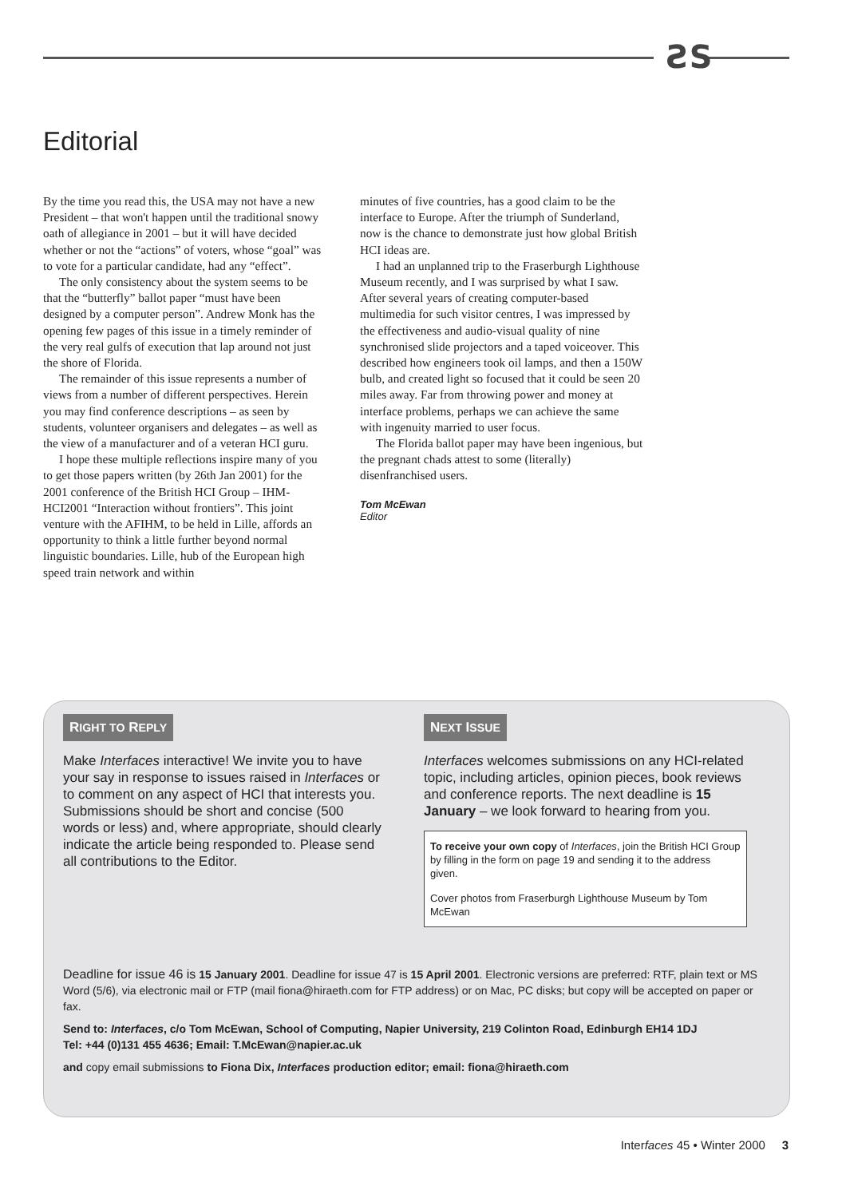ƧS
Editorial
By the time you read this, the USA may not have a new President – that won't happen until the traditional snowy oath of allegiance in 2001 – but it will have decided whether or not the “actions” of voters, whose “goal” was to vote for a particular candidate, had any “effect”.
The only consistency about the system seems to be that the “butterfly” ballot paper “must have been designed by a computer person”. Andrew Monk has the opening few pages of this issue in a timely reminder of the very real gulfs of execution that lap around not just the shore of Florida.
The remainder of this issue represents a number of views from a number of different perspectives. Herein you may find conference descriptions – as seen by students, volunteer organisers and delegates – as well as the view of a manufacturer and of a veteran HCI guru.
I hope these multiple reflections inspire many of you to get those papers written (by 26th Jan 2001) for the 2001 conference of the British HCI Group – IHM-HCI2001 “Interaction without frontiers”. This joint venture with the AFIHM, to be held in Lille, affords an opportunity to think a little further beyond normal linguistic boundaries. Lille, hub of the European high speed train network and within
minutes of five countries, has a good claim to be the interface to Europe. After the triumph of Sunderland, now is the chance to demonstrate just how global British HCI ideas are.
I had an unplanned trip to the Fraserburgh Lighthouse Museum recently, and I was surprised by what I saw. After several years of creating computer-based multimedia for such visitor centres, I was impressed by the effectiveness and audio-visual quality of nine synchronised slide projectors and a taped voiceover. This described how engineers took oil lamps, and then a 150W bulb, and created light so focused that it could be seen 20 miles away. Far from throwing power and money at interface problems, perhaps we can achieve the same with ingenuity married to user focus.
The Florida ballot paper may have been ingenious, but the pregnant chads attest to some (literally) disenfranchised users.
Tom McEwan
Editor
RIGHT TO REPLY
Make Interfaces interactive! We invite you to have your say in response to issues raised in Interfaces or to comment on any aspect of HCI that interests you. Submissions should be short and concise (500 words or less) and, where appropriate, should clearly indicate the article being responded to. Please send all contributions to the Editor.
NEXT ISSUE
Interfaces welcomes submissions on any HCI-related topic, including articles, opinion pieces, book reviews and conference reports. The next deadline is 15 January – we look forward to hearing from you.
To receive your own copy of Interfaces, join the British HCI Group by filling in the form on page 19 and sending it to the address given.
Cover photos from Fraserburgh Lighthouse Museum by Tom McEwan
Deadline for issue 46 is 15 January 2001. Deadline for issue 47 is 15 April 2001. Electronic versions are preferred: RTF, plain text or MS Word (5/6), via electronic mail or FTP (mail fiona@hiraeth.com for FTP address) or on Mac, PC disks; but copy will be accepted on paper or fax.
Send to: Interfaces, c/o Tom McEwan, School of Computing, Napier University, 219 Colinton Road, Edinburgh EH14 1DJ
Tel: +44 (0)131 455 4636; Email: T.McEwan@napier.ac.uk
and copy email submissions to Fiona Dix, Interfaces production editor; email: fiona@hiraeth.com
Interfaces 45 • Winter 2000 3